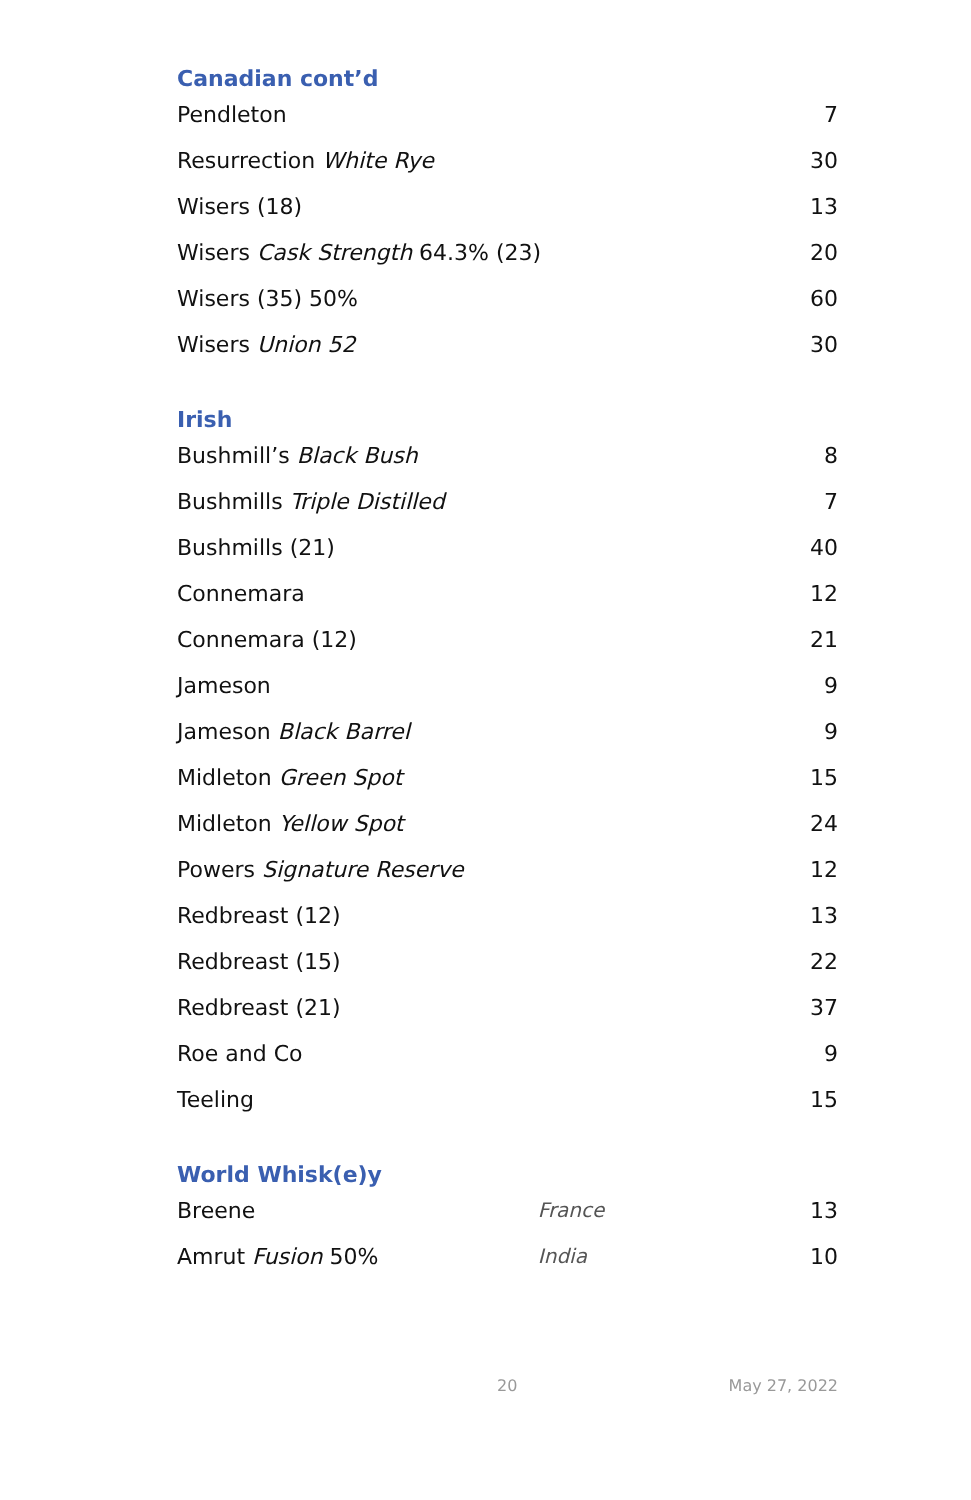Canadian cont’d
| Pendleton | 7 |
| Resurrection White Rye | 30 |
| Wisers (18) | 13 |
| Wisers Cask Strength 64.3% (23) | 20 |
| Wisers (35) 50% | 60 |
| Wisers Union 52 | 30 |
Irish
| Bushmill’s Black Bush | 8 |
| Bushmills Triple Distilled | 7 |
| Bushmills (21) | 40 |
| Connemara | 12 |
| Connemara (12) | 21 |
| Jameson | 9 |
| Jameson Black Barrel | 9 |
| Midleton Green Spot | 15 |
| Midleton Yellow Spot | 24 |
| Powers Signature Reserve | 12 |
| Redbreast (12) | 13 |
| Redbreast (15) | 22 |
| Redbreast (21) | 37 |
| Roe and Co | 9 |
| Teeling | 15 |
World Whisk(e)y
| Breene | France | 13 |
| Amrut Fusion 50% | India | 10 |
20 May 27, 2022